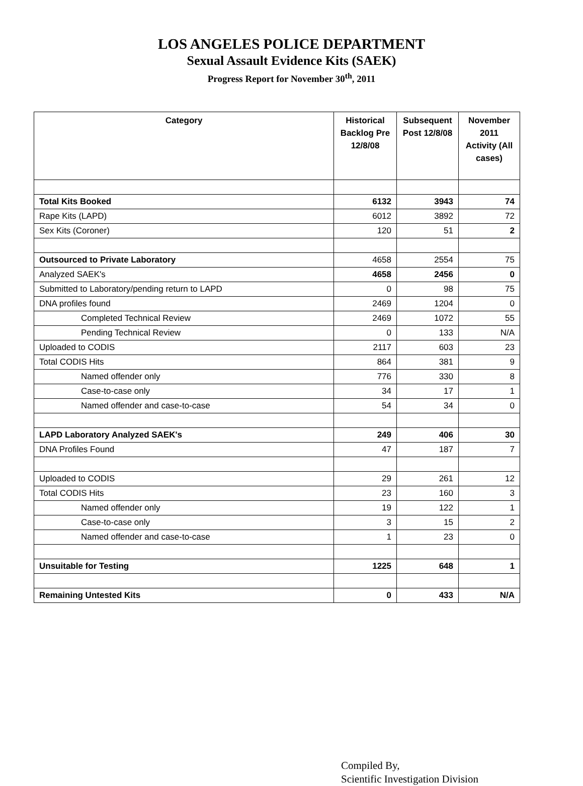LOS ANGELES POLICE DEPARTMENT
Sexual Assault Evidence Kits (SAEK)
Progress Report for November 30<sup>th</sup>, 2011
| Category | Historical Backlog Pre 12/8/08 | Subsequent Post 12/8/08 | November 2011 Activity (All cases) |
| --- | --- | --- | --- |
| Total Kits Booked | 6132 | 3943 | 74 |
| Rape Kits (LAPD) | 6012 | 3892 | 72 |
| Sex Kits (Coroner) | 120 | 51 | 2 |
| Outsourced to Private Laboratory | 4658 | 2554 | 75 |
| Analyzed SAEK's | 4658 | 2456 | 0 |
| Submitted to Laboratory/pending return to LAPD | 0 | 98 | 75 |
| DNA profiles found | 2469 | 1204 | 0 |
| Completed Technical Review | 2469 | 1072 | 55 |
| Pending Technical Review | 0 | 133 | N/A |
| Uploaded to CODIS | 2117 | 603 | 23 |
| Total CODIS Hits | 864 | 381 | 9 |
| Named offender only | 776 | 330 | 8 |
| Case-to-case only | 34 | 17 | 1 |
| Named offender and case-to-case | 54 | 34 | 0 |
| LAPD Laboratory Analyzed SAEK's | 249 | 406 | 30 |
| DNA Profiles Found | 47 | 187 | 7 |
| Uploaded to CODIS | 29 | 261 | 12 |
| Total CODIS Hits | 23 | 160 | 3 |
| Named offender only | 19 | 122 | 1 |
| Case-to-case only | 3 | 15 | 2 |
| Named offender and case-to-case | 1 | 23 | 0 |
| Unsuitable for Testing | 1225 | 648 | 1 |
| Remaining Untested Kits | 0 | 433 | N/A |
Compiled By,
Scientific Investigation Division